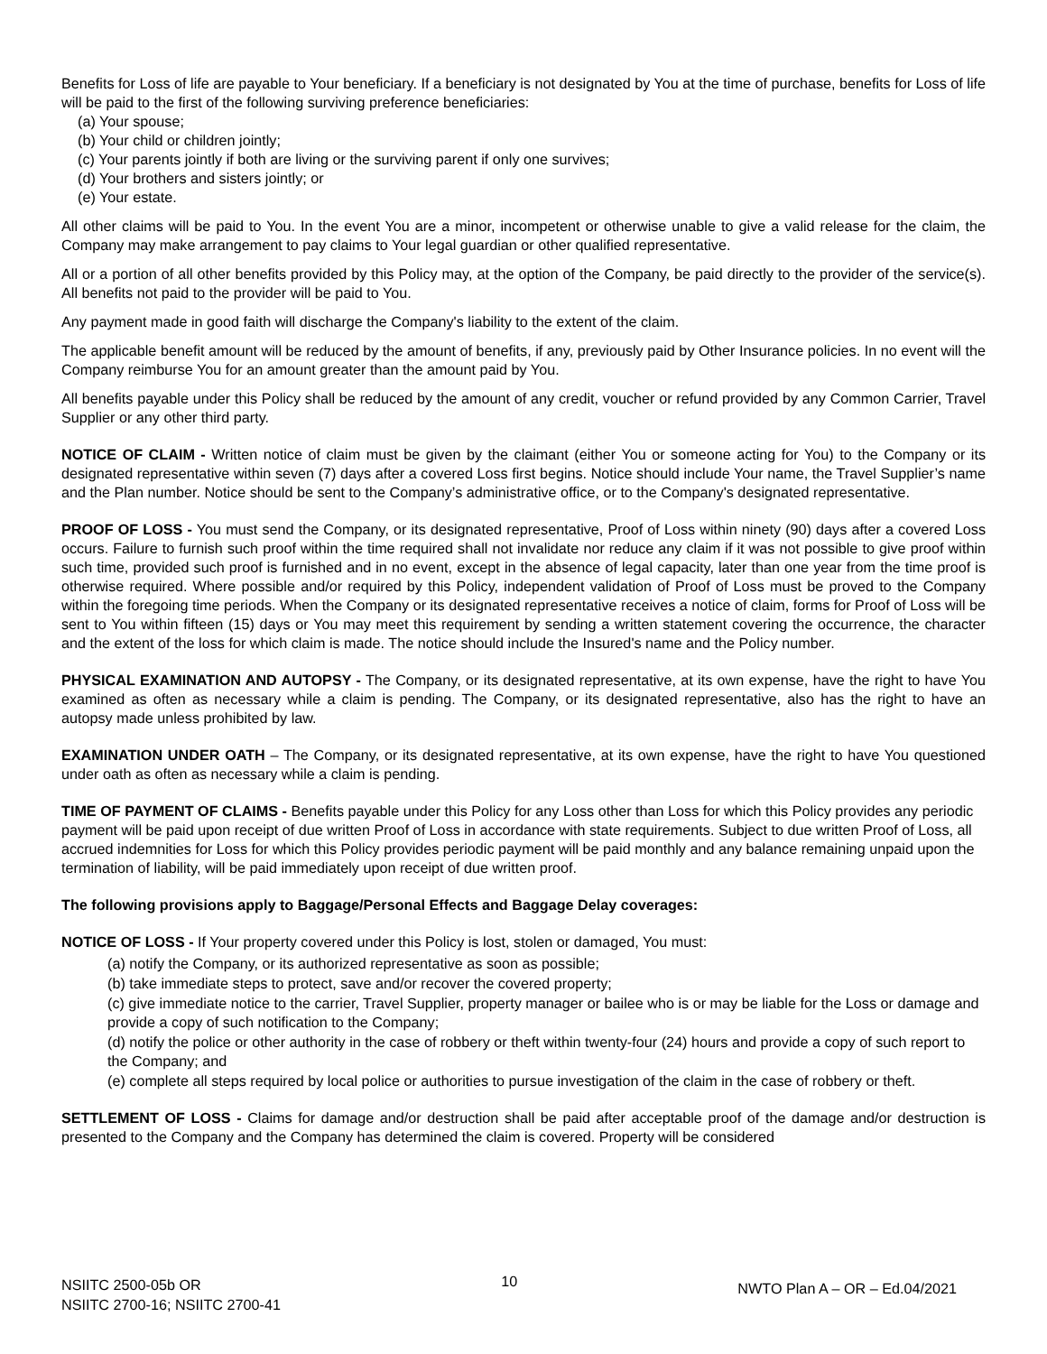Benefits for Loss of life are payable to Your beneficiary. If a beneficiary is not designated by You at the time of purchase, benefits for Loss of life will be paid to the first of the following surviving preference beneficiaries:
(a) Your spouse;
(b) Your child or children jointly;
(c) Your parents jointly if both are living or the surviving parent if only one survives;
(d) Your brothers and sisters jointly; or
(e) Your estate.
All other claims will be paid to You. In the event You are a minor, incompetent or otherwise unable to give a valid release for the claim, the Company may make arrangement to pay claims to Your legal guardian or other qualified representative.
All or a portion of all other benefits provided by this Policy may, at the option of the Company, be paid directly to the provider of the service(s). All benefits not paid to the provider will be paid to You.
Any payment made in good faith will discharge the Company's liability to the extent of the claim.
The applicable benefit amount will be reduced by the amount of benefits, if any, previously paid by Other Insurance policies. In no event will the Company reimburse You for an amount greater than the amount paid by You.
All benefits payable under this Policy shall be reduced by the amount of any credit, voucher or refund provided by any Common Carrier, Travel Supplier or any other third party.
NOTICE OF CLAIM - Written notice of claim must be given by the claimant (either You or someone acting for You) to the Company or its designated representative within seven (7) days after a covered Loss first begins. Notice should include Your name, the Travel Supplier’s name and the Plan number. Notice should be sent to the Company’s administrative office, or to the Company's designated representative.
PROOF OF LOSS - You must send the Company, or its designated representative, Proof of Loss within ninety (90) days after a covered Loss occurs. Failure to furnish such proof within the time required shall not invalidate nor reduce any claim if it was not possible to give proof within such time, provided such proof is furnished and in no event, except in the absence of legal capacity, later than one year from the time proof is otherwise required. Where possible and/or required by this Policy, independent validation of Proof of Loss must be proved to the Company within the foregoing time periods. When the Company or its designated representative receives a notice of claim, forms for Proof of Loss will be sent to You within fifteen (15) days or You may meet this requirement by sending a written statement covering the occurrence, the character and the extent of the loss for which claim is made. The notice should include the Insured's name and the Policy number.
PHYSICAL EXAMINATION AND AUTOPSY - The Company, or its designated representative, at its own expense, have the right to have You examined as often as necessary while a claim is pending. The Company, or its designated representative, also has the right to have an autopsy made unless prohibited by law.
EXAMINATION UNDER OATH – The Company, or its designated representative, at its own expense, have the right to have You questioned under oath as often as necessary while a claim is pending.
TIME OF PAYMENT OF CLAIMS - Benefits payable under this Policy for any Loss other than Loss for which this Policy provides any periodic payment will be paid upon receipt of due written Proof of Loss in accordance with state requirements. Subject to due written Proof of Loss, all accrued indemnities for Loss for which this Policy provides periodic payment will be paid monthly and any balance remaining unpaid upon the termination of liability, will be paid immediately upon receipt of due written proof.
The following provisions apply to Baggage/Personal Effects and Baggage Delay coverages:
NOTICE OF LOSS - If Your property covered under this Policy is lost, stolen or damaged, You must:
(a) notify the Company, or its authorized representative as soon as possible;
(b) take immediate steps to protect, save and/or recover the covered property;
(c) give immediate notice to the carrier, Travel Supplier, property manager or bailee who is or may be liable for the Loss or damage and provide a copy of such notification to the Company;
(d) notify the police or other authority in the case of robbery or theft within twenty-four (24) hours and provide a copy of such report to the Company; and
(e) complete all steps required by local police or authorities to pursue investigation of the claim in the case of robbery or theft.
SETTLEMENT OF LOSS - Claims for damage and/or destruction shall be paid after acceptable proof of the damage and/or destruction is presented to the Company and the Company has determined the claim is covered. Property will be considered
NSIITC 2500-05b OR
NSIITC 2700-16; NSIITC 2700-41
10
NWTO Plan A – OR – Ed.04/2021